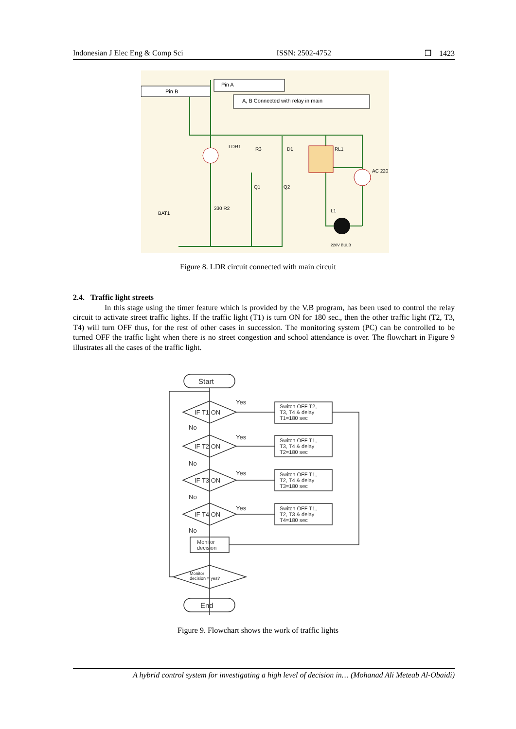Indonesian J Elec Eng & Comp Sci ISSN: 2502-4752 ❒ 1423
Pin A
Pin B
A, B Connected with relay in main
LDR1
R3
D1
RL1
AC 220
Q1
Q2
BAT1
330 R2
L1
220V BULB
Figure 8. LDR circuit connected with main circuit
2.4. Traffic light streets
In this stage using the timer feature which is provided by the V.B program, has been used to control the relay circuit to activate street traffic lights. If the traffic light (T1) is turn ON for 180 sec., then the other traffic light (T2, T3, T4) will turn OFF thus, for the rest of other cases in succession. The monitoring system (PC) can be controlled to be turned OFF the traffic light when there is no street congestion and school attendance is over. The flowchart in Figure 9 illustrates all the cases of the traffic light.
Start
End
IF T1 ON
IF T2 ON
IF T3 ON
IF T4 ON
Yes
Yes
Yes
Yes
No
No
No
No
Switch OFF T2,
T3, T4 & delay
T1=180 sec
Switch OFF T1,
T3, T4 & delay
T2=180 sec
Switch OFF T1,
T2, T4 & delay
T3=180 sec
Switch OFF T1,
T2, T3 & delay
T4=180 sec
Monitor
decision
Monitor
decision = yes?
Figure 9. Flowchart shows the work of traffic lights
A hybrid control system for investigating a high level of decision in… (Mohanad Ali Meteab Al-Obaidi)